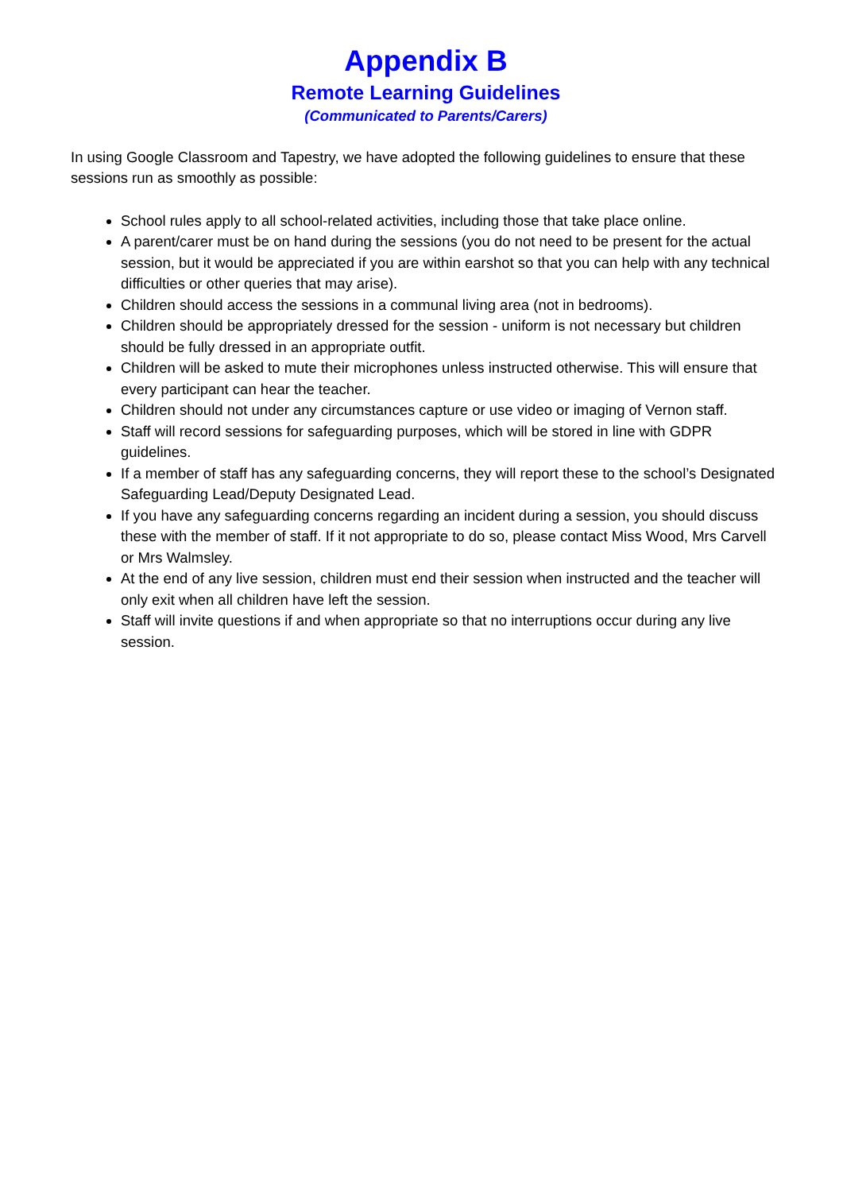Appendix B
Remote Learning Guidelines
(Communicated to Parents/Carers)
In using Google Classroom and Tapestry, we have adopted the following guidelines to ensure that these sessions run as smoothly as possible:
School rules apply to all school-related activities, including those that take place online.
A parent/carer must be on hand during the sessions (you do not need to be present for the actual session, but it would be appreciated if you are within earshot so that you can help with any technical difficulties or other queries that may arise).
Children should access the sessions in a communal living area (not in bedrooms).
Children should be appropriately dressed for the session - uniform is not necessary but children should be fully dressed in an appropriate outfit.
Children will be asked to mute their microphones unless instructed otherwise. This will ensure that every participant can hear the teacher.
Children should not under any circumstances capture or use video or imaging of Vernon staff.
Staff will record sessions for safeguarding purposes, which will be stored in line with GDPR guidelines.
If a member of staff has any safeguarding concerns, they will report these to the school’s Designated Safeguarding Lead/Deputy Designated Lead.
If you have any safeguarding concerns regarding an incident during a session, you should discuss these with the member of staff. If it not appropriate to do so, please contact Miss Wood, Mrs Carvell or Mrs Walmsley.
At the end of any live session, children must end their session when instructed and the teacher will only exit when all children have left the session.
Staff will invite questions if and when appropriate so that no interruptions occur during any live session.